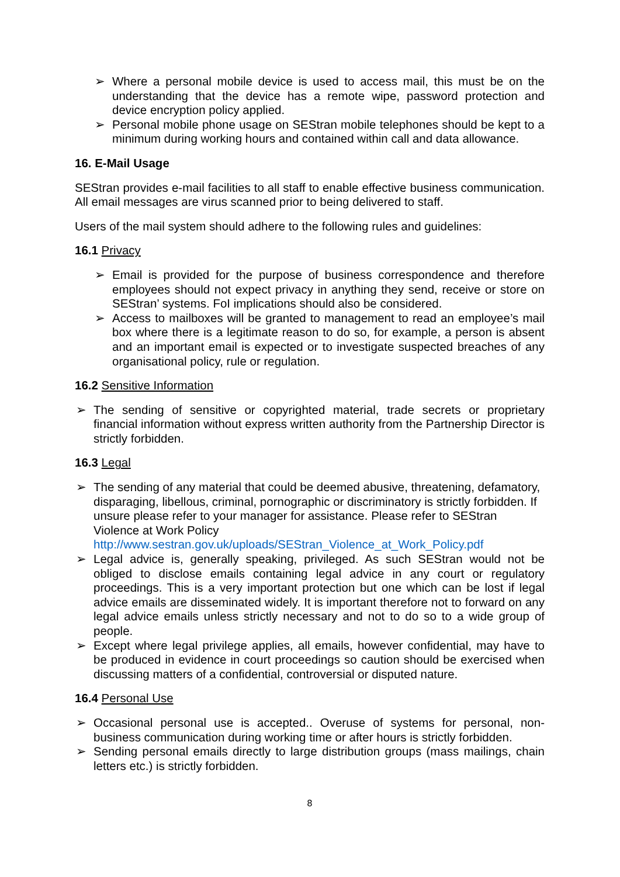➢ Where a personal mobile device is used to access mail, this must be on the understanding that the device has a remote wipe, password protection and device encryption policy applied.
➢ Personal mobile phone usage on SEStran mobile telephones should be kept to a minimum during working hours and contained within call and data allowance.
16. E-Mail Usage
SEStran provides e-mail facilities to all staff to enable effective business communication. All email messages are virus scanned prior to being delivered to staff.
Users of the mail system should adhere to the following rules and guidelines:
16.1 Privacy
➢ Email is provided for the purpose of business correspondence and therefore employees should not expect privacy in anything they send, receive or store on SEStran’ systems. FoI implications should also be considered.
➢ Access to mailboxes will be granted to management to read an employee’s mail box where there is a legitimate reason to do so, for example, a person is absent and an important email is expected or to investigate suspected breaches of any organisational policy, rule or regulation.
16.2 Sensitive Information
➢ The sending of sensitive or copyrighted material, trade secrets or proprietary financial information without express written authority from the Partnership Director is strictly forbidden.
16.3 Legal
➢ The sending of any material that could be deemed abusive, threatening, defamatory, disparaging, libellous, criminal, pornographic or discriminatory is strictly forbidden. If unsure please refer to your manager for assistance. Please refer to SEStran Violence at Work Policy http://www.sestran.gov.uk/uploads/SEStran_Violence_at_Work_Policy.pdf
➢ Legal advice is, generally speaking, privileged. As such SEStran would not be obliged to disclose emails containing legal advice in any court or regulatory proceedings. This is a very important protection but one which can be lost if legal advice emails are disseminated widely. It is important therefore not to forward on any legal advice emails unless strictly necessary and not to do so to a wide group of people.
➢ Except where legal privilege applies, all emails, however confidential, may have to be produced in evidence in court proceedings so caution should be exercised when discussing matters of a confidential, controversial or disputed nature.
16.4 Personal Use
➢ Occasional personal use is accepted.. Overuse of systems for personal, non-business communication during working time or after hours is strictly forbidden.
➢ Sending personal emails directly to large distribution groups (mass mailings, chain letters etc.) is strictly forbidden.
8